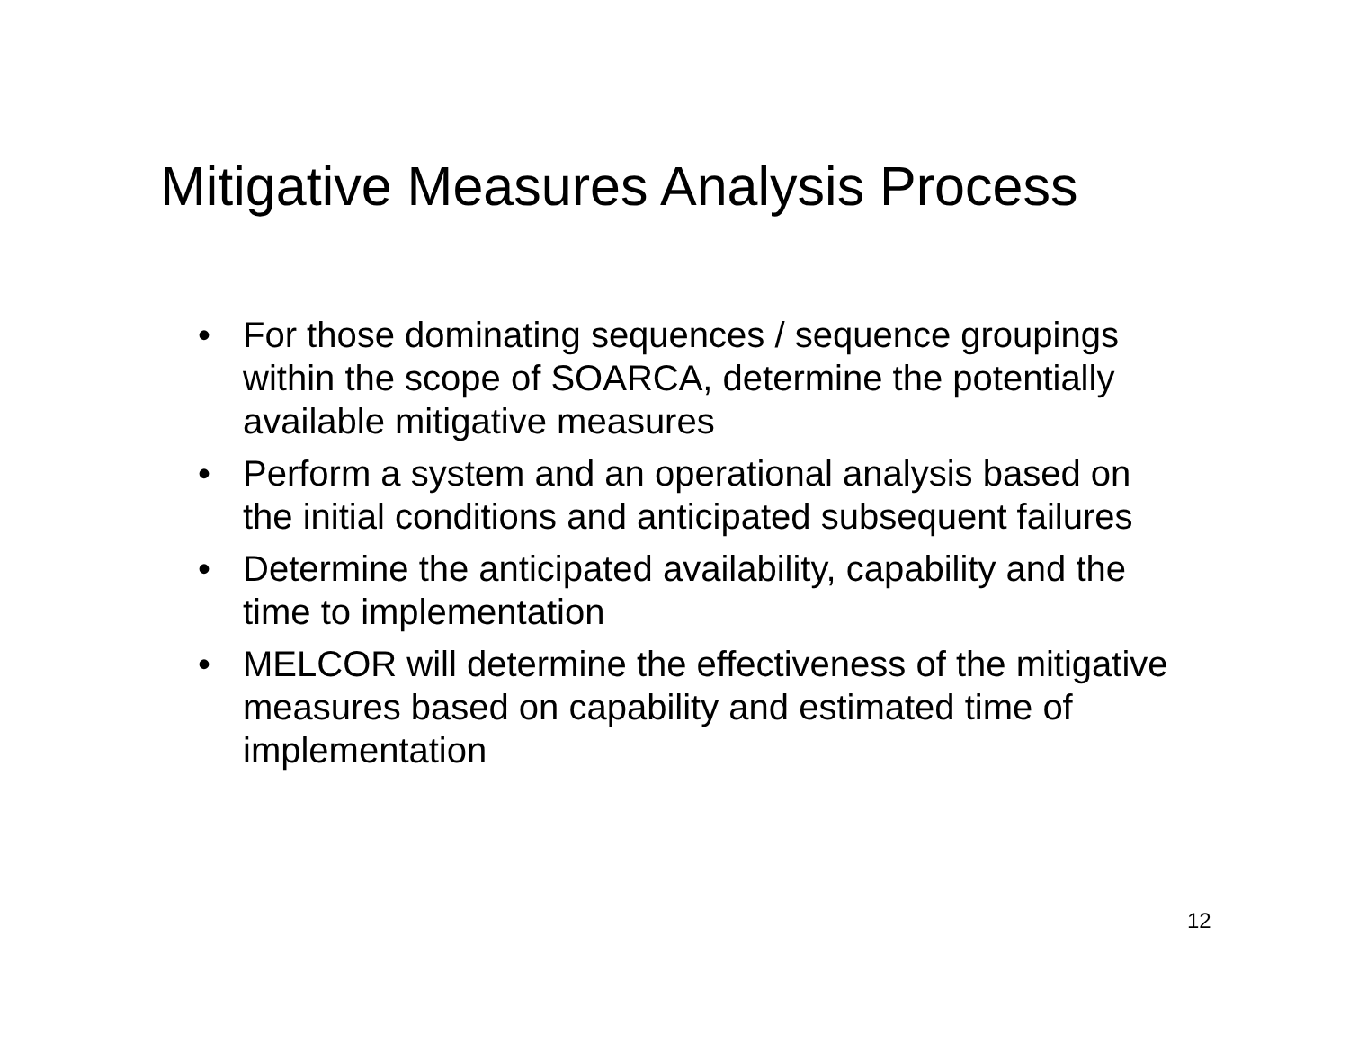Mitigative Measures Analysis Process
• For those dominating sequences / sequence groupings within the scope of SOARCA, determine the potentially available mitigative measures
• Perform a system and an operational analysis based on the initial conditions and anticipated subsequent failures
• Determine the anticipated availability, capability and the time to implementation
• MELCOR will determine the effectiveness of the mitigative measures based on capability and estimated time of implementation
12